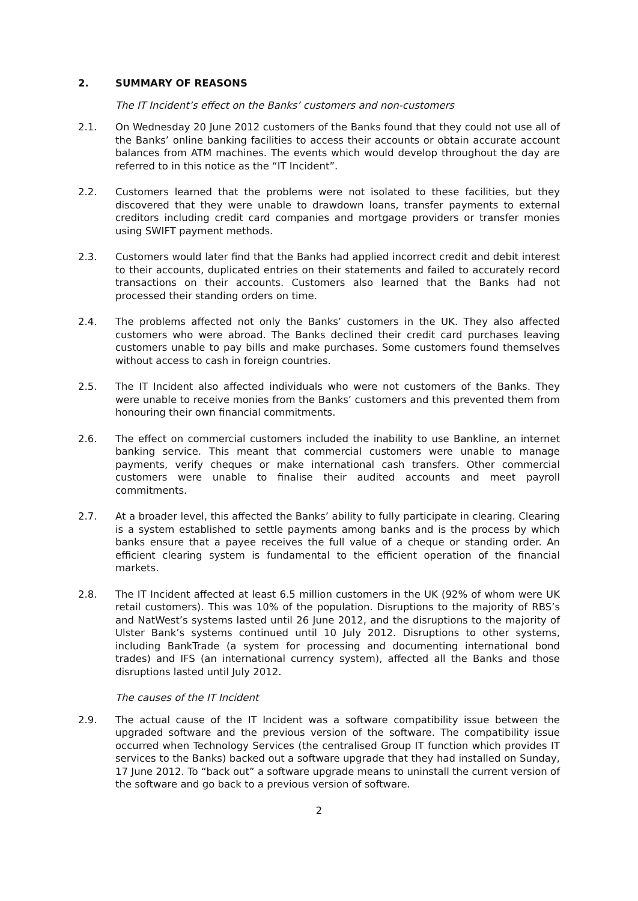2. SUMMARY OF REASONS
The IT Incident’s effect on the Banks’ customers and non-customers
2.1. On Wednesday 20 June 2012 customers of the Banks found that they could not use all of the Banks’ online banking facilities to access their accounts or obtain accurate account balances from ATM machines. The events which would develop throughout the day are referred to in this notice as the “IT Incident”.
2.2. Customers learned that the problems were not isolated to these facilities, but they discovered that they were unable to drawdown loans, transfer payments to external creditors including credit card companies and mortgage providers or transfer monies using SWIFT payment methods.
2.3. Customers would later find that the Banks had applied incorrect credit and debit interest to their accounts, duplicated entries on their statements and failed to accurately record transactions on their accounts. Customers also learned that the Banks had not processed their standing orders on time.
2.4. The problems affected not only the Banks’ customers in the UK. They also affected customers who were abroad. The Banks declined their credit card purchases leaving customers unable to pay bills and make purchases. Some customers found themselves without access to cash in foreign countries.
2.5. The IT Incident also affected individuals who were not customers of the Banks. They were unable to receive monies from the Banks’ customers and this prevented them from honouring their own financial commitments.
2.6. The effect on commercial customers included the inability to use Bankline, an internet banking service. This meant that commercial customers were unable to manage payments, verify cheques or make international cash transfers. Other commercial customers were unable to finalise their audited accounts and meet payroll commitments.
2.7. At a broader level, this affected the Banks’ ability to fully participate in clearing. Clearing is a system established to settle payments among banks and is the process by which banks ensure that a payee receives the full value of a cheque or standing order. An efficient clearing system is fundamental to the efficient operation of the financial markets.
2.8. The IT Incident affected at least 6.5 million customers in the UK (92% of whom were UK retail customers). This was 10% of the population. Disruptions to the majority of RBS’s and NatWest’s systems lasted until 26 June 2012, and the disruptions to the majority of Ulster Bank’s systems continued until 10 July 2012. Disruptions to other systems, including BankTrade (a system for processing and documenting international bond trades) and IFS (an international currency system), affected all the Banks and those disruptions lasted until July 2012.
The causes of the IT Incident
2.9. The actual cause of the IT Incident was a software compatibility issue between the upgraded software and the previous version of the software. The compatibility issue occurred when Technology Services (the centralised Group IT function which provides IT services to the Banks) backed out a software upgrade that they had installed on Sunday, 17 June 2012. To “back out” a software upgrade means to uninstall the current version of the software and go back to a previous version of software.
2